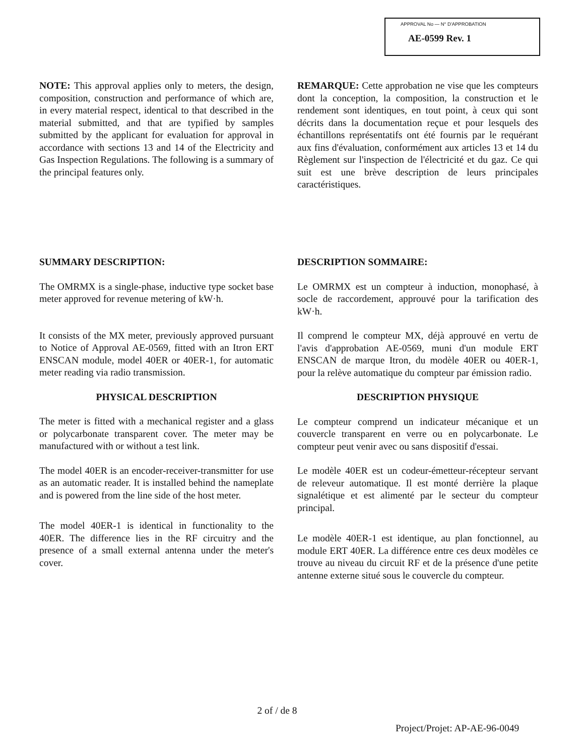APPROVAL No — N° D'APPROBATION
AE-0599 Rev. 1
NOTE: This approval applies only to meters, the design, composition, construction and performance of which are, in every material respect, identical to that described in the material submitted, and that are typified by samples submitted by the applicant for evaluation for approval in accordance with sections 13 and 14 of the Electricity and Gas Inspection Regulations. The following is a summary of the principal features only.
REMARQUE: Cette approbation ne vise que les compteurs dont la conception, la composition, la construction et le rendement sont identiques, en tout point, à ceux qui sont décrits dans la documentation reçue et pour lesquels des échantillons représentatifs ont été fournis par le requérant aux fins d'évaluation, conformément aux articles 13 et 14 du Règlement sur l'inspection de l'électricité et du gaz. Ce qui suit est une brève description de leurs principales caractéristiques.
SUMMARY DESCRIPTION:
The OMRMX is a single-phase, inductive type socket base meter approved for revenue metering of kW·h.
It consists of the MX meter, previously approved pursuant to Notice of Approval AE-0569, fitted with an Itron ERT ENSCAN module, model 40ER or 40ER-1, for automatic meter reading via radio transmission.
PHYSICAL DESCRIPTION
The meter is fitted with a mechanical register and a glass or polycarbonate transparent cover. The meter may be manufactured with or without a test link.
The model 40ER is an encoder-receiver-transmitter for use as an automatic reader. It is installed behind the nameplate and is powered from the line side of the host meter.
The model 40ER-1 is identical in functionality to the 40ER. The difference lies in the RF circuitry and the presence of a small external antenna under the meter's cover.
DESCRIPTION SOMMAIRE:
Le OMRMX est un compteur à induction, monophasé, à socle de raccordement, approuvé pour la tarification des kW·h.
Il comprend le compteur MX, déjà approuvé en vertu de l'avis d'approbation AE-0569, muni d'un module ERT ENSCAN de marque Itron, du modèle 40ER ou 40ER-1, pour la relève automatique du compteur par émission radio.
DESCRIPTION PHYSIQUE
Le compteur comprend un indicateur mécanique et un couvercle transparent en verre ou en polycarbonate. Le compteur peut venir avec ou sans dispositif d'essai.
Le modèle 40ER est un codeur-émetteur-récepteur servant de releveur automatique. Il est monté derrière la plaque signalétique et est alimenté par le secteur du compteur principal.
Le modèle 40ER-1 est identique, au plan fonctionnel, au module ERT 40ER. La différence entre ces deux modèles ce trouve au niveau du circuit RF et de la présence d'une petite antenne externe situé sous le couvercle du compteur.
2 of / de 8
Project/Projet: AP-AE-96-0049